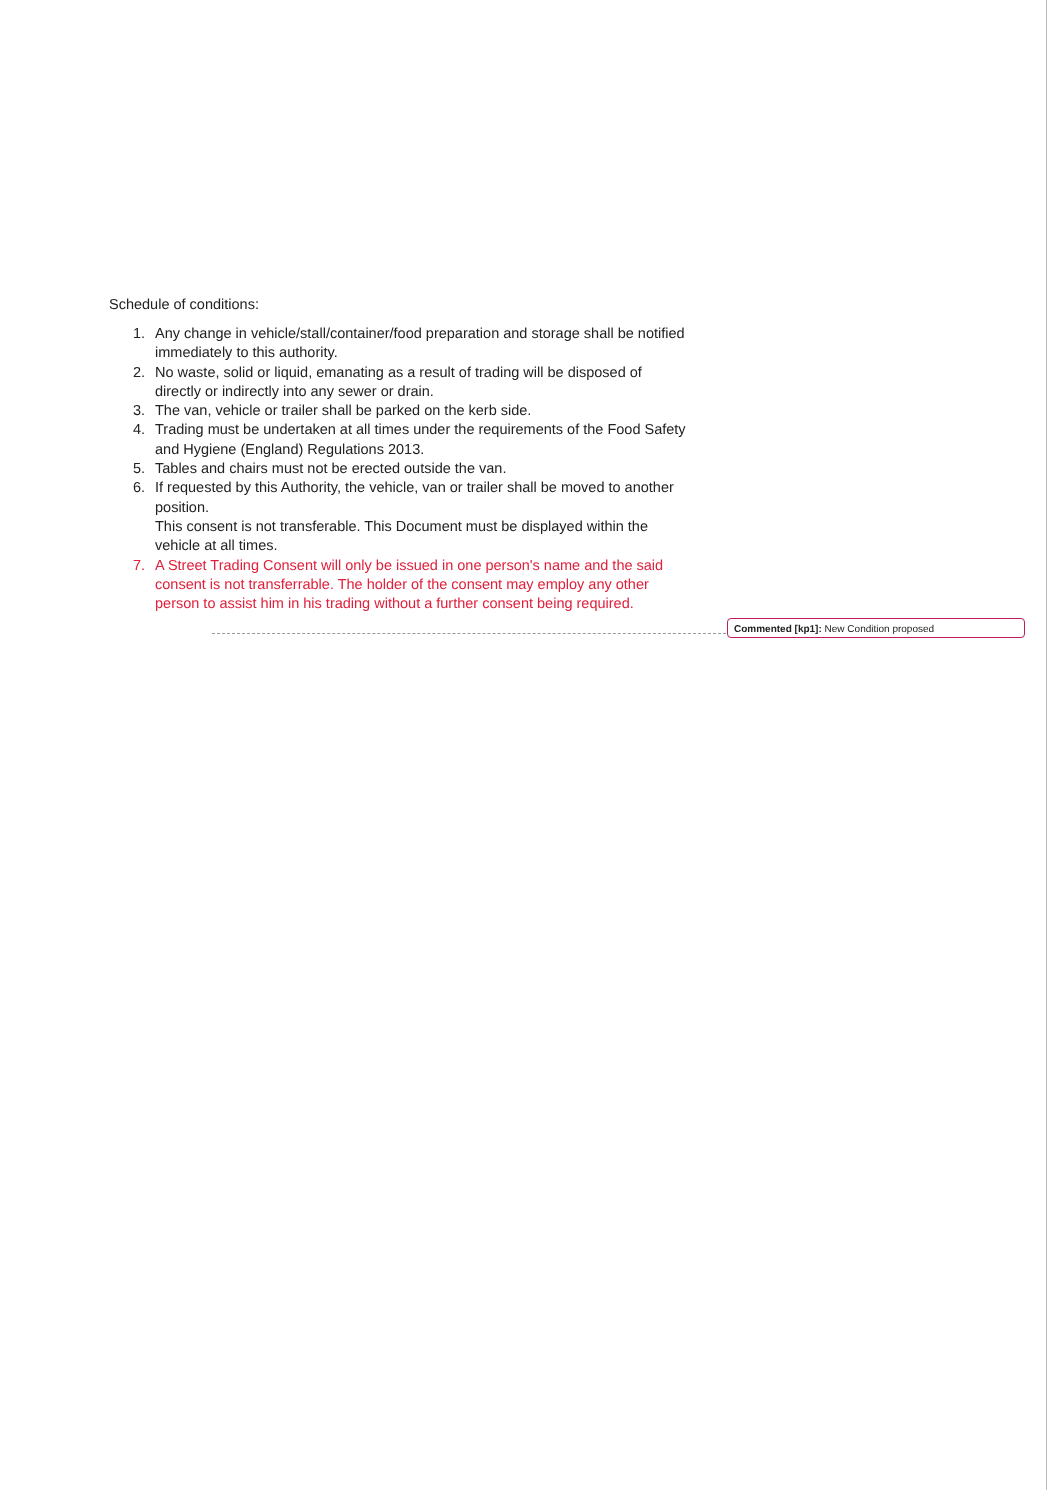Schedule of conditions:
1. Any change in vehicle/stall/container/food preparation and storage shall be notified immediately to this authority.
2. No waste, solid or liquid, emanating as a result of trading will be disposed of directly or indirectly into any sewer or drain.
3. The van, vehicle or trailer shall be parked on the kerb side.
4. Trading must be undertaken at all times under the requirements of the Food Safety and Hygiene (England) Regulations 2013.
5. Tables and chairs must not be erected outside the van.
6. If requested by this Authority, the vehicle, van or trailer shall be moved to another position.
This consent is not transferable. This Document must be displayed within the vehicle at all times.
7. A Street Trading Consent will only be issued in one person's name and the said consent is not transferrable. The holder of the consent may employ any other person to assist him in his trading without a further consent being required.
Commented [kp1]: New Condition proposed